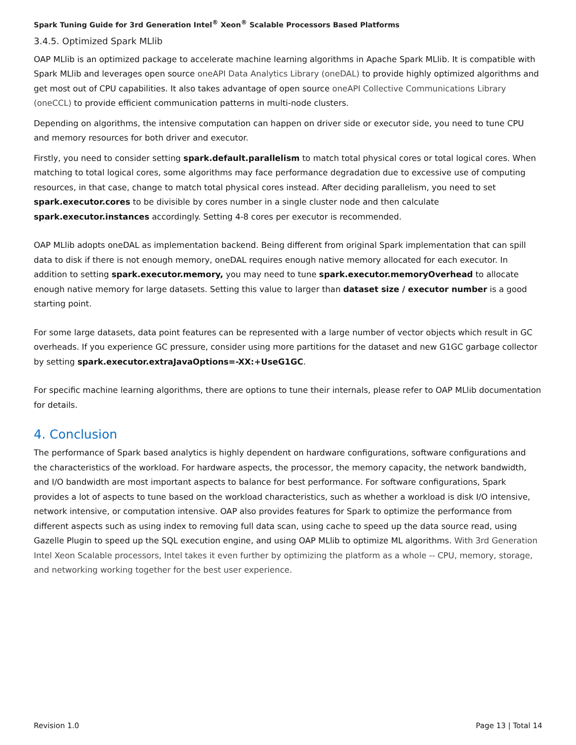Spark Tuning Guide for 3rd Generation Intel<sup>®</sup> Xeon<sup>®</sup> Scalable Processors Based Platforms
3.4.5. Optimized Spark MLlib
OAP MLlib is an optimized package to accelerate machine learning algorithms in Apache Spark MLlib. It is compatible with Spark MLlib and leverages open source oneAPI Data Analytics Library (oneDAL) to provide highly optimized algorithms and get most out of CPU capabilities. It also takes advantage of open source oneAPI Collective Communications Library (oneCCL) to provide efficient communication patterns in multi-node clusters.
Depending on algorithms, the intensive computation can happen on driver side or executor side, you need to tune CPU and memory resources for both driver and executor.
Firstly, you need to consider setting spark.default.parallelism to match total physical cores or total logical cores. When matching to total logical cores, some algorithms may face performance degradation due to excessive use of computing resources, in that case, change to match total physical cores instead. After deciding parallelism, you need to set spark.executor.cores to be divisible by cores number in a single cluster node and then calculate spark.executor.instances accordingly. Setting 4-8 cores per executor is recommended.
OAP MLlib adopts oneDAL as implementation backend. Being different from original Spark implementation that can spill data to disk if there is not enough memory, oneDAL requires enough native memory allocated for each executor. In addition to setting spark.executor.memory, you may need to tune spark.executor.memoryOverhead to allocate enough native memory for large datasets. Setting this value to larger than dataset size / executor number is a good starting point.
For some large datasets, data point features can be represented with a large number of vector objects which result in GC overheads. If you experience GC pressure, consider using more partitions for the dataset and new G1GC garbage collector by setting spark.executor.extraJavaOptions=-XX:+UseG1GC.
For specific machine learning algorithms, there are options to tune their internals, please refer to OAP MLlib documentation for details.
4. Conclusion
The performance of Spark based analytics is highly dependent on hardware configurations, software configurations and the characteristics of the workload. For hardware aspects, the processor, the memory capacity, the network bandwidth, and I/O bandwidth are most important aspects to balance for best performance. For software configurations, Spark provides a lot of aspects to tune based on the workload characteristics, such as whether a workload is disk I/O intensive, network intensive, or computation intensive. OAP also provides features for Spark to optimize the performance from different aspects such as using index to removing full data scan, using cache to speed up the data source read, using Gazelle Plugin to speed up the SQL execution engine, and using OAP MLlib to optimize ML algorithms. With 3rd Generation Intel Xeon Scalable processors, Intel takes it even further by optimizing the platform as a whole -- CPU, memory, storage, and networking working together for the best user experience.
Revision 1.0 Page 13 | Total 14